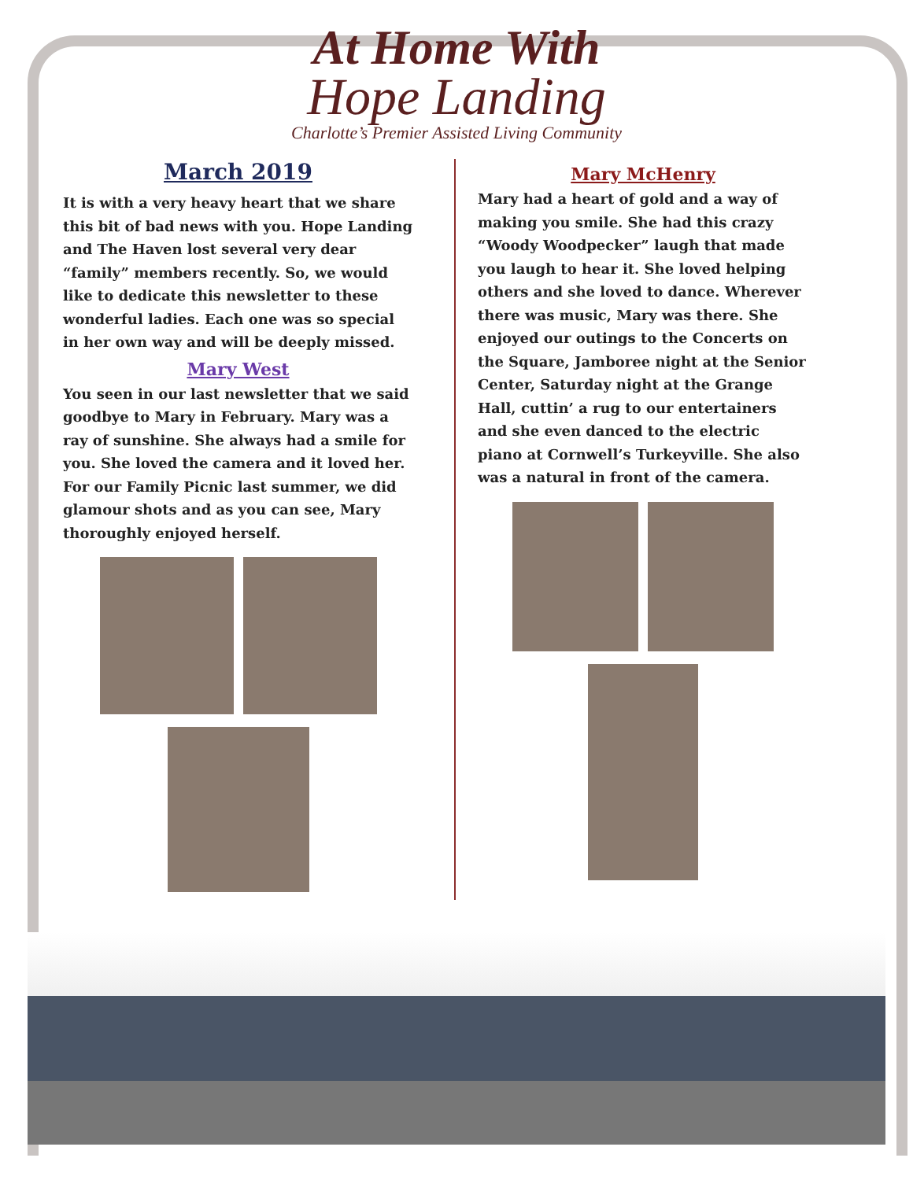At Home With
Hope Landing
Charlotte’s Premier Assisted Living Community
March 2019
It is with a very heavy heart that we share this bit of bad news with you. Hope Landing and The Haven lost several very dear “family” members recently. So, we would like to dedicate this newsletter to these wonderful ladies. Each one was so special in her own way and will be deeply missed.
Mary West
You seen in our last newsletter that we said goodbye to Mary in February. Mary was a ray of sunshine. She always had a smile for you. She loved the camera and it loved her. For our Family Picnic last summer, we did glamour shots and as you can see, Mary thoroughly enjoyed herself.
Mary McHenry
Mary had a heart of gold and a way of making you smile. She had this crazy “Woody Woodpecker” laugh that made you laugh to hear it. She loved helping others and she loved to dance. Wherever there was music, Mary was there. She enjoyed our outings to the Concerts on the Square, Jamboree night at the Senior Center, Saturday night at the Grange Hall, cuttin’ a rug to our entertainers and she even danced to the electric piano at Cornwell’s Turkeyville. She also was a natural in front of the camera.